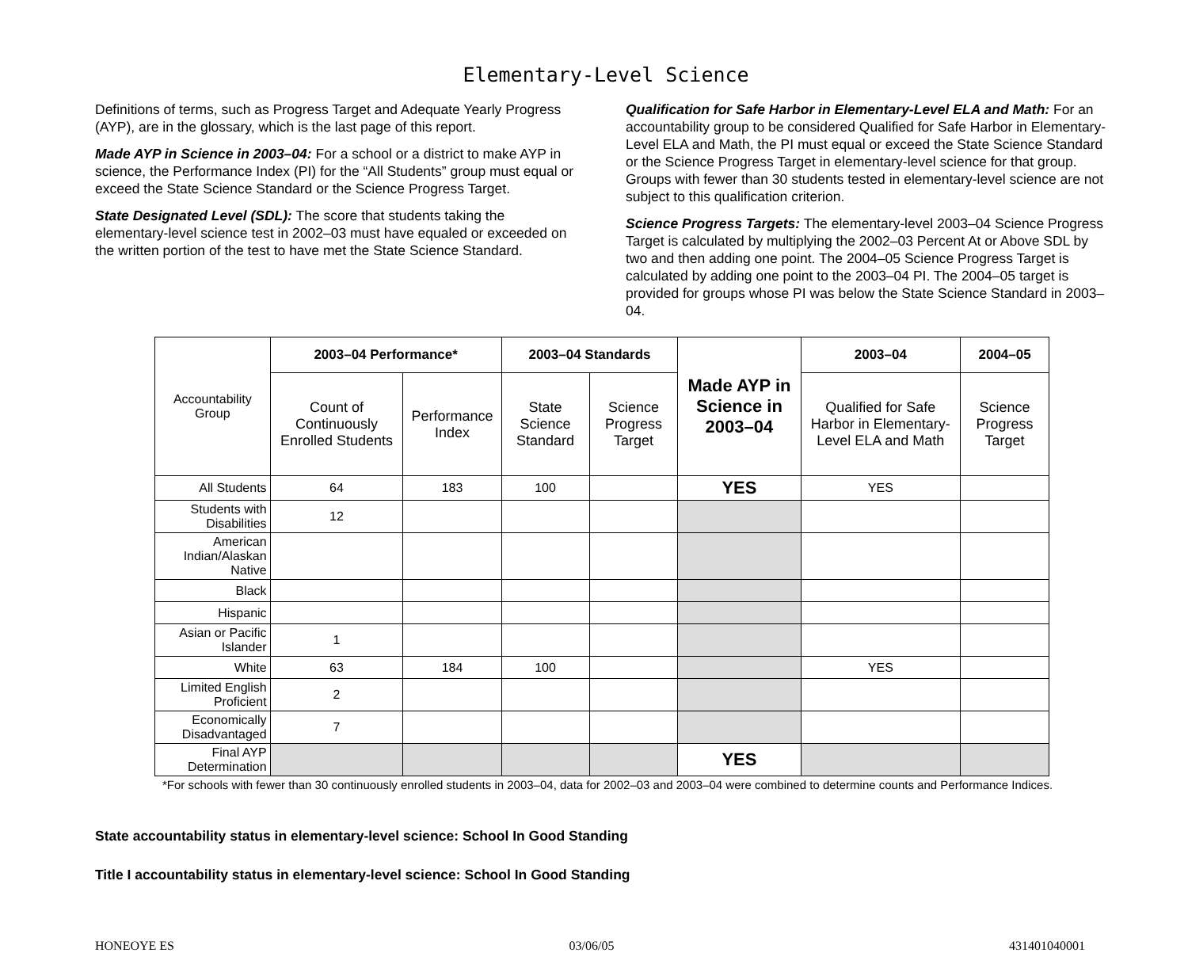Elementary-Level Science
Definitions of terms, such as Progress Target and Adequate Yearly Progress (AYP), are in the glossary, which is the last page of this report.
Made AYP in Science in 2003–04: For a school or a district to make AYP in science, the Performance Index (PI) for the “All Students” group must equal or exceed the State Science Standard or the Science Progress Target.
State Designated Level (SDL): The score that students taking the elementary-level science test in 2002–03 must have equaled or exceeded on the written portion of the test to have met the State Science Standard.
Qualification for Safe Harbor in Elementary-Level ELA and Math: For an accountability group to be considered Qualified for Safe Harbor in Elementary-Level ELA and Math, the PI must equal or exceed the State Science Standard or the Science Progress Target in elementary-level science for that group. Groups with fewer than 30 students tested in elementary-level science are not subject to this qualification criterion.
Science Progress Targets: The elementary-level 2003–04 Science Progress Target is calculated by multiplying the 2002–03 Percent At or Above SDL by two and then adding one point. The 2004–05 Science Progress Target is calculated by adding one point to the 2003–04 PI. The 2004–05 target is provided for groups whose PI was below the State Science Standard in 2003–04.
| Accountability Group | 2003–04 Performance* | | 2003–04 Standards | | Made AYP in Science in 2003–04 | 2003–04 | 2004–05 |
| | Count of Continuously Enrolled Students | Performance Index | State Science Standard | Science Progress Target | | Qualified for Safe Harbor in Elementary-Level ELA and Math | Science Progress Target |
| All Students | 64 | 183 | 100 | | YES | YES | |
| Students with Disabilities | 12 | | | | | | |
| American Indian/Alaskan Native | | | | | | | |
| Black | | | | | | | |
| Hispanic | | | | | | | |
| Asian or Pacific Islander | 1 | | | | | | |
| White | 63 | 184 | 100 | | | YES | |
| Limited English Proficient | 2 | | | | | | |
| Economically Disadvantaged | 7 | | | | | | |
| Final AYP Determination | | | | | YES | | |
*For schools with fewer than 30 continuously enrolled students in 2003–04, data for 2002–03 and 2003–04 were combined to determine counts and Performance Indices.
State accountability status in elementary-level science: School In Good Standing
Title I accountability status in elementary-level science: School In Good Standing
HONEOYE ES 03/06/05 431401040001